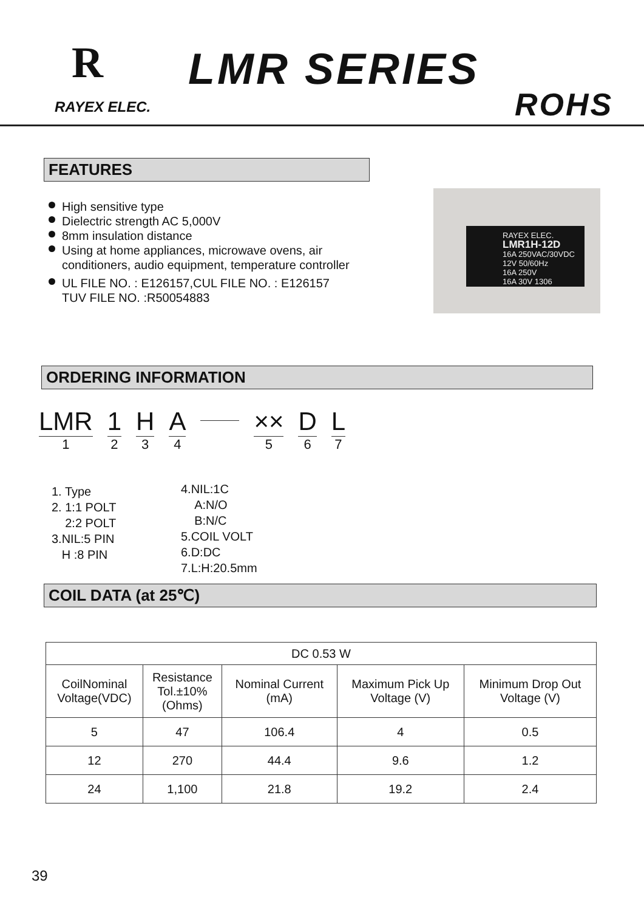R LMR SERIES
RAYEX ELEC. ROHS
FEATURES
High sensitive type
Dielectric strength AC 5,000V
8mm insulation distance
Using at home appliances, microwave ovens, air conditioners, audio equipment, temperature controller
UL FILE NO. : E126157,CUL FILE NO. : E126157
TUV FILE NO. :R50054883
RAYEX ELEC.
LMR1H-12D
16A 250VAC/30VDC
12V 50/60Hz
16A 250V
16A 30V 1306
ORDERING INFORMATION
LMR
1
1
2
H
3
A
4
××
5
D
6
L
7
1. Type
2. 1:1 POLT
2:2 POLT
3.NIL:5 PIN
H :8 PIN
4.NIL:1C
A:N/O
B:N/C
5.COIL VOLT
6.D:DC
7.L:H:20.5mm
COIL DATA (at 25℃)
| DC 0.53 W | | | | |
| CoilNominal Voltage(VDC) | Resistance Tol.±10% (Ohms) | Nominal Current (mA) | Maximum Pick Up Voltage (V) | Minimum Drop Out Voltage (V) |
| 5 | 47 | 106.4 | 4 | 0.5 |
| 12 | 270 | 44.4 | 9.6 | 1.2 |
| 24 | 1,100 | 21.8 | 19.2 | 2.4 |
39